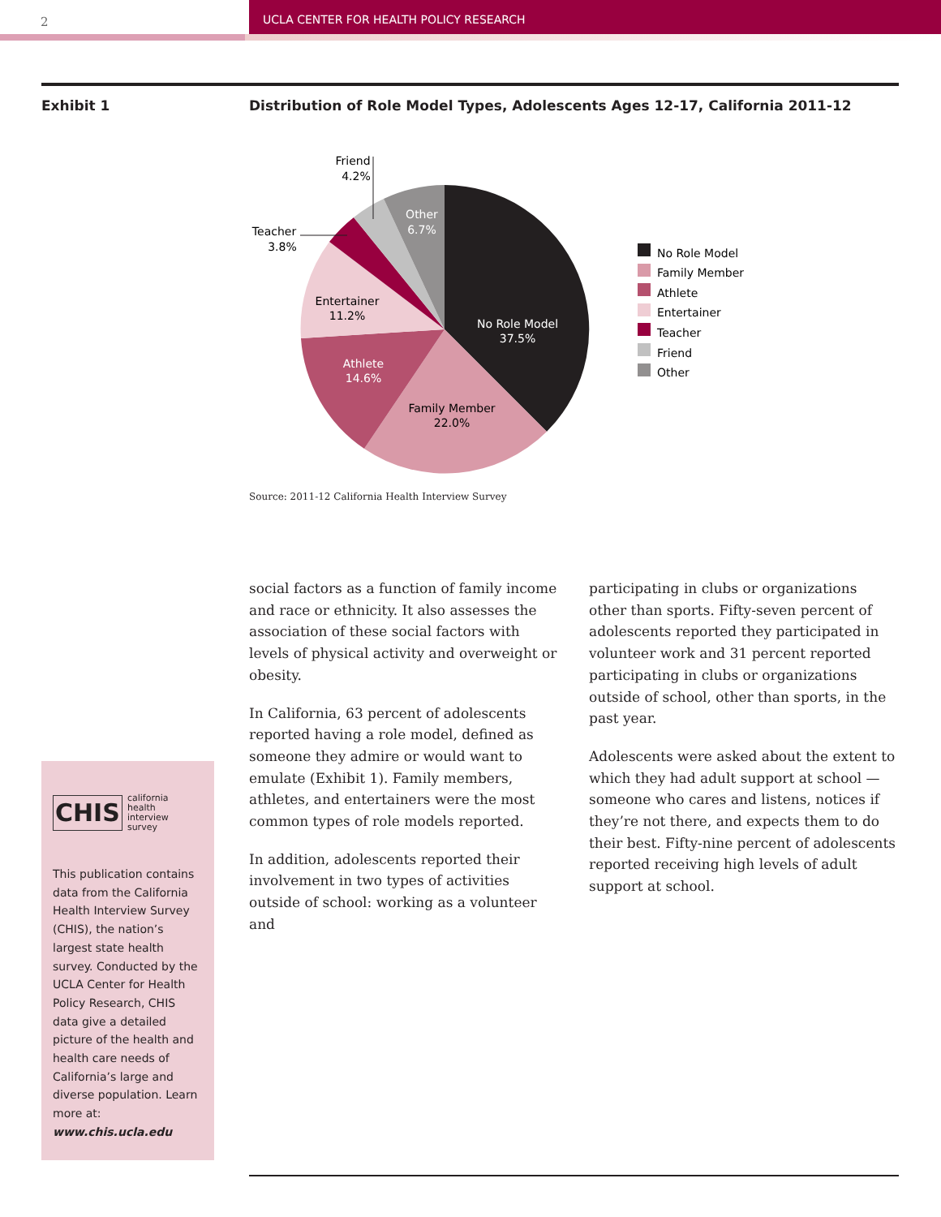2 UCLA CENTER FOR HEALTH POLICY RESEARCH
Exhibit 1
Distribution of Role Model Types, Adolescents Ages 12-17, California 2011-12
No Role Model
37.5%
Family Member
22.0%
Athlete
14.6%
Entertainer
11.2%
Other
6.7%
Friend
4.2%
Teacher
3.8%
No Role Model
Family Member
Athlete
Entertainer
Teacher
Friend
Other
Source: 2011-12 California Health Interview Survey
social factors as a function of family income and race or ethnicity. It also assesses the association of these social factors with levels of physical activity and overweight or obesity.
In California, 63 percent of adolescents reported having a role model, defined as someone they admire or would want to emulate (Exhibit 1). Family members, athletes, and entertainers were the most common types of role models reported.
In addition, adolescents reported their involvement in two types of activities outside of school: working as a volunteer and
participating in clubs or organizations other than sports. Fifty-seven percent of adolescents reported they participated in volunteer work and 31 percent reported participating in clubs or organizations outside of school, other than sports, in the past year.
Adolescents were asked about the extent to which they had adult support at school — someone who cares and listens, notices if they’re not there, and expects them to do their best. Fifty-nine percent of adolescents reported receiving high levels of adult support at school.
CHIS california
health
interview
survey
This publication contains data from the California Health Interview Survey (CHIS), the nation’s largest state health survey. Conducted by the UCLA Center for Health Policy Research, CHIS data give a detailed picture of the health and health care needs of California’s large and diverse population. Learn more at: www.chis.ucla.edu